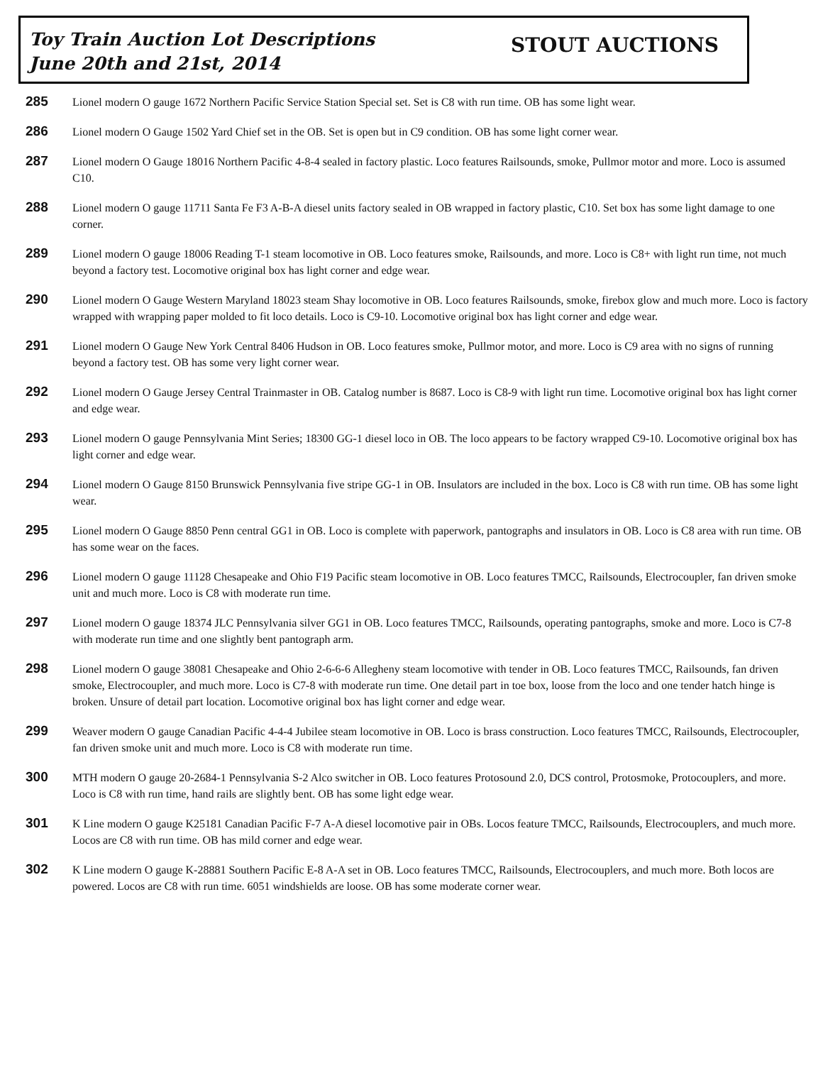Toy Train Auction Lot Descriptions
June 20th and 21st, 2014
STOUT AUCTIONS
285
Lionel modern O gauge 1672 Northern Pacific Service Station Special set. Set is C8 with run time. OB has some light wear.
286
Lionel modern O Gauge 1502 Yard Chief set in the OB. Set is open but in C9 condition. OB has some light corner wear.
287
Lionel modern O Gauge 18016 Northern Pacific 4-8-4 sealed in factory plastic. Loco features Railsounds, smoke, Pullmor motor and more. Loco is assumed C10.
288
Lionel modern O gauge 11711 Santa Fe F3 A-B-A diesel units factory sealed in OB wrapped in factory plastic, C10. Set box has some light damage to one corner.
289
Lionel modern O gauge 18006 Reading T-1 steam locomotive in OB. Loco features smoke, Railsounds, and more. Loco is C8+ with light run time, not much beyond a factory test. Locomotive original box has light corner and edge wear.
290
Lionel modern O Gauge Western Maryland 18023 steam Shay locomotive in OB. Loco features Railsounds, smoke, firebox glow and much more. Loco is factory wrapped with wrapping paper molded to fit loco details. Loco is C9-10. Locomotive original box has light corner and edge wear.
291
Lionel modern O Gauge New York Central 8406 Hudson in OB. Loco features smoke, Pullmor motor, and more. Loco is C9 area with no signs of running beyond a factory test. OB has some very light corner wear.
292
Lionel modern O Gauge Jersey Central Trainmaster in OB. Catalog number is 8687. Loco is C8-9 with light run time. Locomotive original box has light corner and edge wear.
293
Lionel modern O gauge Pennsylvania Mint Series; 18300 GG-1 diesel loco in OB. The loco appears to be factory wrapped C9-10. Locomotive original box has light corner and edge wear.
294
Lionel modern O Gauge 8150 Brunswick Pennsylvania five stripe GG-1 in OB. Insulators are included in the box. Loco is C8 with run time. OB has some light wear.
295
Lionel modern O Gauge 8850 Penn central GG1 in OB. Loco is complete with paperwork, pantographs and insulators in OB. Loco is C8 area with run time. OB has some wear on the faces.
296
Lionel modern O gauge 11128 Chesapeake and Ohio F19 Pacific steam locomotive in OB. Loco features TMCC, Railsounds, Electrocoupler, fan driven smoke unit and much more. Loco is C8 with moderate run time.
297
Lionel modern O gauge 18374 JLC Pennsylvania silver GG1 in OB. Loco features TMCC, Railsounds, operating pantographs, smoke and more. Loco is C7-8 with moderate run time and one slightly bent pantograph arm.
298
Lionel modern O gauge 38081 Chesapeake and Ohio 2-6-6-6 Allegheny steam locomotive with tender in OB. Loco features TMCC, Railsounds, fan driven smoke, Electrocoupler, and much more. Loco is C7-8 with moderate run time. One detail part in toe box, loose from the loco and one tender hatch hinge is broken. Unsure of detail part location. Locomotive original box has light corner and edge wear.
299
Weaver modern O gauge Canadian Pacific 4-4-4 Jubilee steam locomotive in OB. Loco is brass construction. Loco features TMCC, Railsounds, Electrocoupler, fan driven smoke unit and much more. Loco is C8 with moderate run time.
300
MTH modern O gauge 20-2684-1 Pennsylvania S-2 Alco switcher in OB. Loco features Protosound 2.0, DCS control, Protosmoke, Protocouplers, and more. Loco is C8 with run time, hand rails are slightly bent. OB has some light edge wear.
301
K Line modern O gauge K25181 Canadian Pacific F-7 A-A diesel locomotive pair in OBs. Locos feature TMCC, Railsounds, Electrocouplers, and much more. Locos are C8 with run time. OB has mild corner and edge wear.
302
K Line modern O gauge K-28881 Southern Pacific E-8 A-A set in OB. Loco features TMCC, Railsounds, Electrocouplers, and much more. Both locos are powered. Locos are C8 with run time. 6051 windshields are loose. OB has some moderate corner wear.